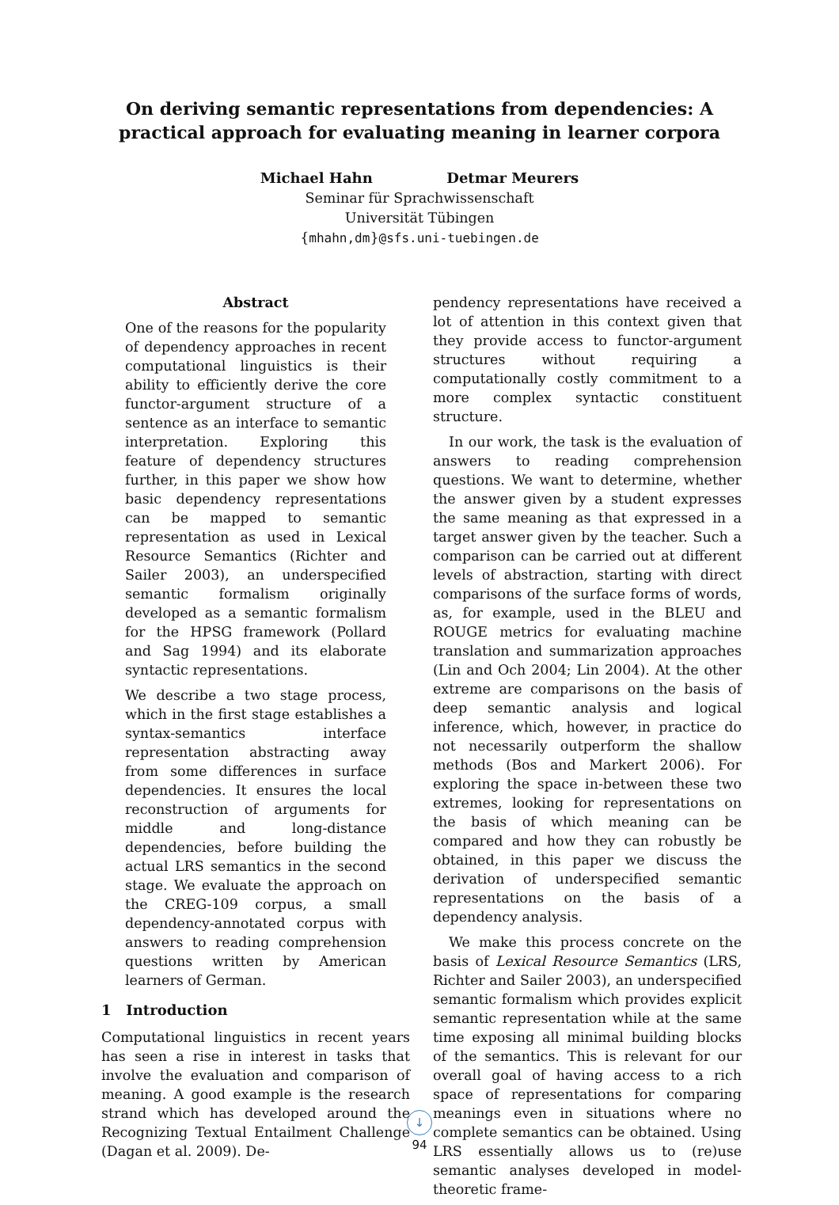On deriving semantic representations from dependencies: A
practical approach for evaluating meaning in learner corpora
Michael Hahn Detmar Meurers
Seminar für Sprachwissenschaft
Universität Tübingen
{mhahn,dm}@sfs.uni-tuebingen.de
Abstract
One of the reasons for the popularity of dependency approaches in recent computational linguistics is their ability to efficiently derive the core functor-argument structure of a sentence as an interface to semantic interpretation. Exploring this feature of dependency structures further, in this paper we show how basic dependency representations can be mapped to semantic representation as used in Lexical Resource Semantics (Richter and Sailer 2003), an underspecified semantic formalism originally developed as a semantic formalism for the HPSG framework (Pollard and Sag 1994) and its elaborate syntactic representations.
We describe a two stage process, which in the first stage establishes a syntax-semantics interface representation abstracting away from some differences in surface dependencies. It ensures the local reconstruction of arguments for middle and long-distance dependencies, before building the actual LRS semantics in the second stage. We evaluate the approach on the CREG-109 corpus, a small dependency-annotated corpus with answers to reading comprehension questions written by American learners of German.
1 Introduction
Computational linguistics in recent years has seen a rise in interest in tasks that involve the evaluation and comparison of meaning. A good example is the research strand which has developed around the Recognizing Textual Entailment Challenge (Dagan et al. 2009). De-
pendency representations have received a lot of attention in this context given that they provide access to functor-argument structures without requiring a computationally costly commitment to a more complex syntactic constituent structure.
In our work, the task is the evaluation of answers to reading comprehension questions. We want to determine, whether the answer given by a student expresses the same meaning as that expressed in a target answer given by the teacher. Such a comparison can be carried out at different levels of abstraction, starting with direct comparisons of the surface forms of words, as, for example, used in the BLEU and ROUGE metrics for evaluating machine translation and summarization approaches (Lin and Och 2004; Lin 2004). At the other extreme are comparisons on the basis of deep semantic analysis and logical inference, which, however, in practice do not necessarily outperform the shallow methods (Bos and Markert 2006). For exploring the space in-between these two extremes, looking for representations on the basis of which meaning can be compared and how they can robustly be obtained, in this paper we discuss the derivation of underspecified semantic representations on the basis of a dependency analysis.
We make this process concrete on the basis of Lexical Resource Semantics (LRS, Richter and Sailer 2003), an underspecified semantic formalism which provides explicit semantic representation while at the same time exposing all minimal building blocks of the semantics. This is relevant for our overall goal of having access to a rich space of representations for comparing meanings even in situations where no complete semantics can be obtained. Using LRS essentially allows us to (re)use semantic analyses developed in model-theoretic frame-
↓
94